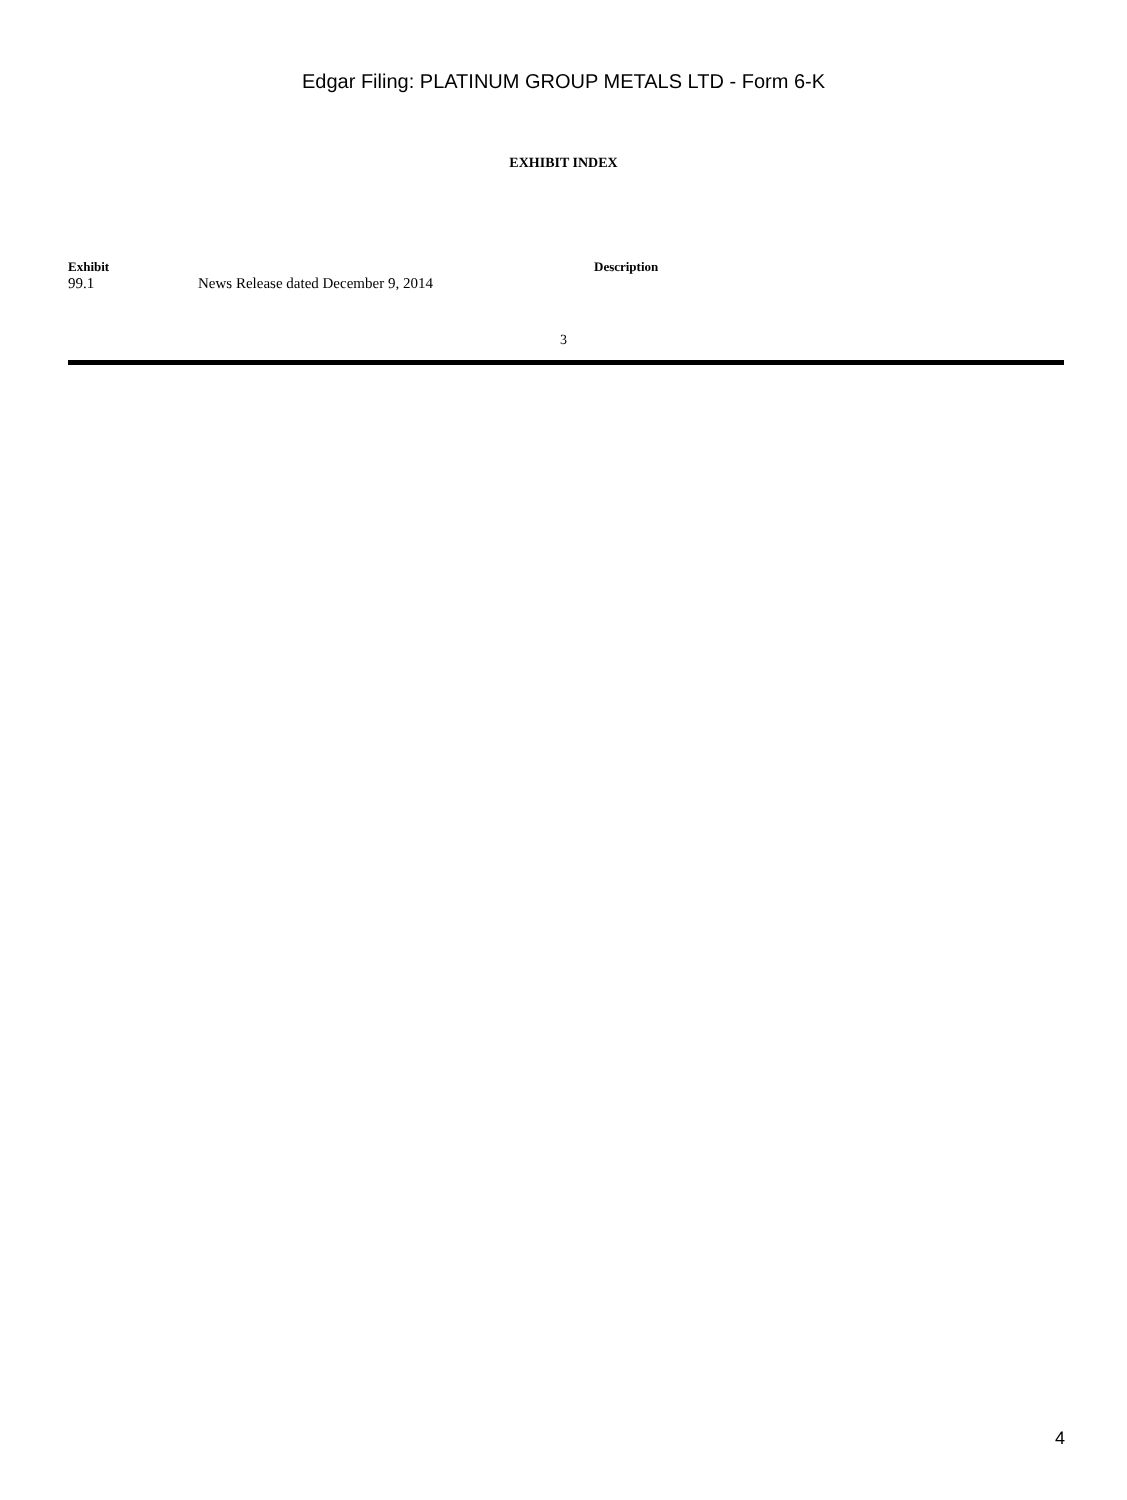Edgar Filing: PLATINUM GROUP METALS LTD - Form 6-K
EXHIBIT INDEX
| Exhibit | Description |
| --- | --- |
| 99.1 | News Release dated December 9, 2014 |
3
4